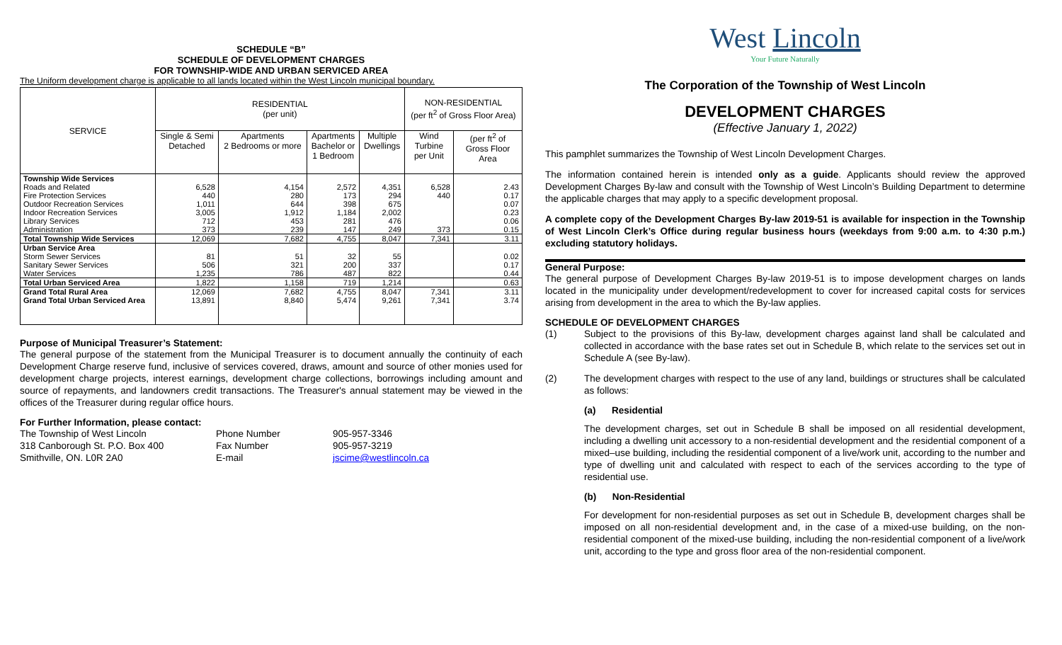SCHEDULE “B”
SCHEDULE OF DEVELOPMENT CHARGES
FOR TOWNSHIP-WIDE AND URBAN SERVICED AREA
The Uniform development charge is applicable to all lands located within the West Lincoln municipal boundary.
| SERVICE | RESIDENTIAL (per unit) | | | | NON-RESIDENTIAL (per ft<sup>2</sup> of Gross Floor Area) | |
| --- | --- | --- | --- | --- | --- | --- |
| | Single & Semi Detached | Apartments 2 Bedrooms or more | Apartments Bachelor or 1 Bedroom | Multiple Dwellings | Wind Turbine per Unit | (per ft<sup>2</sup> of Gross Floor Area |
| Township Wide Services | | | | | | |
| Roads and Related | 6,528 | 4,154 | 2,572 | 4,351 | 6,528 | 2.43 |
| Fire Protection Services | 440 | 280 | 173 | 294 | 440 | 0.17 |
| Outdoor Recreation Services | 1,011 | 644 | 398 | 675 | | 0.07 |
| Indoor Recreation Services | 3,005 | 1,912 | 1,184 | 2,002 | | 0.23 |
| Library Services | 712 | 453 | 281 | 476 | | 0.06 |
| Administration | 373 | 239 | 147 | 249 | 373 | 0.15 |
| Total Township Wide Services | 12,069 | 7,682 | 4,755 | 8,047 | 7,341 | 3.11 |
| Urban Service Area | | | | | | |
| Storm Sewer Services | 81 | 51 | 32 | 55 | | 0.02 |
| Sanitary Sewer Services | 506 | 321 | 200 | 337 | | 0.17 |
| Water Services | 1,235 | 786 | 487 | 822 | | 0.44 |
| Total Urban Serviced Area | 1,822 | 1,158 | 719 | 1,214 | | 0.63 |
| Grand Total Rural Area | 12,069 | 7,682 | 4,755 | 8,047 | 7,341 | 3.11 |
| Grand Total Urban Serviced Area | 13,891 | 8,840 | 5,474 | 9,261 | 7,341 | 3.74 |
Purpose of Municipal Treasurer’s Statement:
The general purpose of the statement from the Municipal Treasurer is to document annually the continuity of each Development Charge reserve fund, inclusive of services covered, draws, amount and source of other monies used for development charge projects, interest earnings, development charge collections, borrowings including amount and source of repayments, and landowners credit transactions. The Treasurer's annual statement may be viewed in the offices of the Treasurer during regular office hours.
For Further Information, please contact:
The Township of West Lincoln Phone Number 905-957-3346 318 Canborough St. P.O. Box 400 Fax Number 905-957-3219 Smithville, ON. L0R 2A0 E-mail jscime@westlincoln.ca
West Lincoln
Your Future Naturally
The Corporation of the Township of West Lincoln
DEVELOPMENT CHARGES
(Effective January 1, 2022)
This pamphlet summarizes the Township of West Lincoln Development Charges.
The information contained herein is intended only as a guide. Applicants should review the approved Development Charges By-law and consult with the Township of West Lincoln’s Building Department to determine the applicable charges that may apply to a specific development proposal.
A complete copy of the Development Charges By-law 2019-51 is available for inspection in the Township of West Lincoln Clerk’s Office during regular business hours (weekdays from 9:00 a.m. to 4:30 p.m.) excluding statutory holidays.
General Purpose:
The general purpose of Development Charges By-law 2019-51 is to impose development charges on lands located in the municipality under development/redevelopment to cover for increased capital costs for services arising from development in the area to which the By-law applies.
SCHEDULE OF DEVELOPMENT CHARGES
(1) Subject to the provisions of this By-law, development charges against land shall be calculated and collected in accordance with the base rates set out in Schedule B, which relate to the services set out in Schedule A (see By-law).
(2) The development charges with respect to the use of any land, buildings or structures shall be calculated as follows:
(a) Residential
The development charges, set out in Schedule B shall be imposed on all residential development, including a dwelling unit accessory to a non-residential development and the residential component of a mixed–use building, including the residential component of a live/work unit, according to the number and type of dwelling unit and calculated with respect to each of the services according to the type of residential use.
(b) Non-Residential
For development for non-residential purposes as set out in Schedule B, development charges shall be imposed on all non-residential development and, in the case of a mixed-use building, on the non-residential component of the mixed-use building, including the non-residential component of a live/work unit, according to the type and gross floor area of the non-residential component.